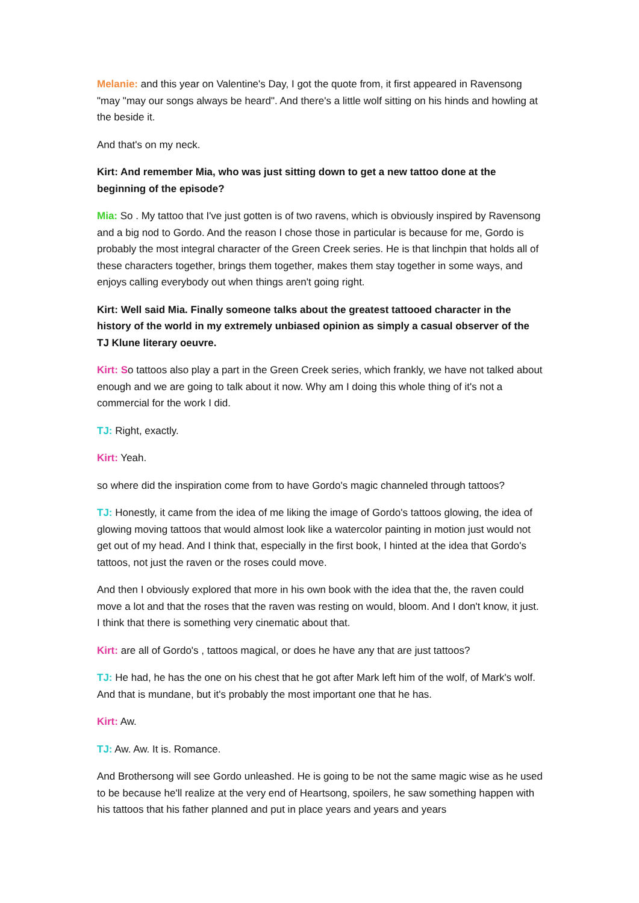Melanie: and this year on Valentine's Day, I got the quote from, it first appeared in Ravensong "may "may our songs always be heard". And there's a little wolf sitting on his hinds and howling at the beside it.
And that's on my neck.
Kirt: And remember Mia, who was just sitting down to get a new tattoo done at the beginning of the episode?
Mia: So . My tattoo that I've just gotten is of two ravens, which is obviously inspired by Ravensong and a big nod to Gordo. And the reason I chose those in particular is because for me, Gordo is probably the most integral character of the Green Creek series. He is that linchpin that holds all of these characters together, brings them together, makes them stay together in some ways, and enjoys calling everybody out when things aren't going right.
Kirt: Well said Mia. Finally someone talks about the greatest tattooed character in the history of the world in my extremely unbiased opinion as simply a casual observer of the TJ Klune literary oeuvre.
Kirt: So tattoos also play a part in the Green Creek series, which frankly, we have not talked about enough and we are going to talk about it now. Why am I doing this whole thing of it's not a commercial for the work I did.
TJ: Right, exactly.
Kirt: Yeah.
so where did the inspiration come from to have Gordo's magic channeled through tattoos?
TJ: Honestly, it came from the idea of me liking the image of Gordo's tattoos glowing, the idea of glowing moving tattoos that would almost look like a watercolor painting in motion just would not get out of my head. And I think that, especially in the first book, I hinted at the idea that Gordo's tattoos, not just the raven or the roses could move.
And then I obviously explored that more in his own book with the idea that the, the raven could move a lot and that the roses that the raven was resting on would, bloom. And I don't know, it just. I think that there is something very cinematic about that.
Kirt: are all of Gordo's , tattoos magical, or does he have any that are just tattoos?
TJ: He had, he has the one on his chest that he got after Mark left him of the wolf, of Mark's wolf. And that is mundane, but it's probably the most important one that he has.
Kirt: Aw.
TJ: Aw. Aw. It is. Romance.
And Brothersong will see Gordo unleashed. He is going to be not the same magic wise as he used to be because he'll realize at the very end of Heartsong, spoilers, he saw something happen with his tattoos that his father planned and put in place years and years and years